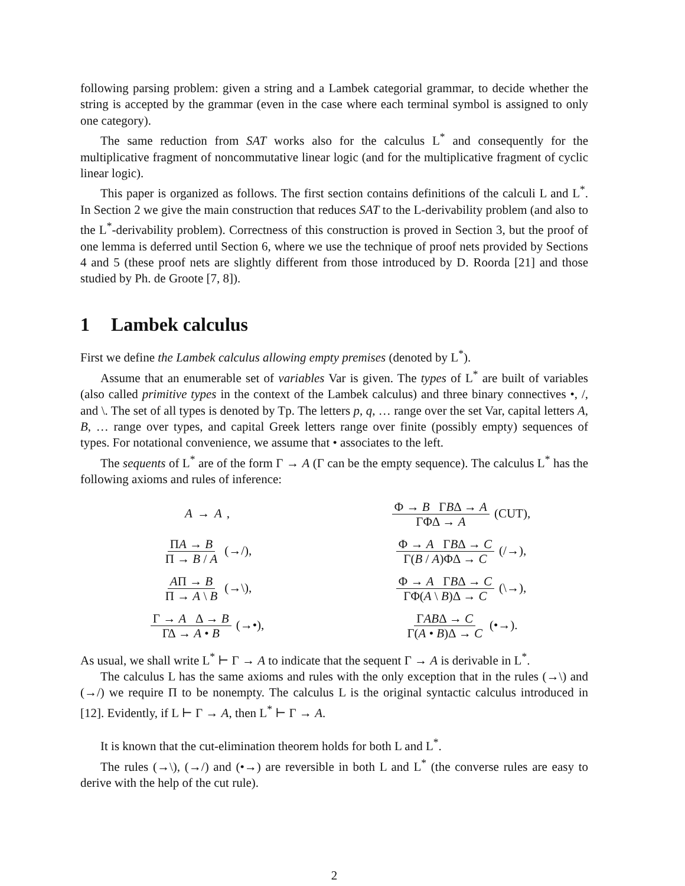following parsing problem: given a string and a Lambek categorial grammar, to decide whether the string is accepted by the grammar (even in the case where each terminal symbol is assigned to only one category).
The same reduction from SAT works also for the calculus L<sup>*</sup> and consequently for the multiplicative fragment of noncommutative linear logic (and for the multiplicative fragment of cyclic linear logic).
This paper is organized as follows. The first section contains definitions of the calculi L and L<sup>*</sup>. In Section 2 we give the main construction that reduces SAT to the L-derivability problem (and also to the L<sup>*</sup>-derivability problem). Correctness of this construction is proved in Section 3, but the proof of one lemma is deferred until Section 6, where we use the technique of proof nets provided by Sections 4 and 5 (these proof nets are slightly different from those introduced by D. Roorda [21] and those studied by Ph. de Groote [7, 8]).
1 Lambek calculus
First we define the Lambek calculus allowing empty premises (denoted by L<sup>*</sup>).
Assume that an enumerable set of variables Var is given. The types of L<sup>*</sup> are built of variables (also called primitive types in the context of the Lambek calculus) and three binary connectives •, /, and \. The set of all types is denoted by Tp. The letters p, q, … range over the set Var, capital letters A, B, … range over types, and capital Greek letters range over finite (possibly empty) sequences of types. For notational convenience, we assume that • associates to the left.
The sequents of L<sup>*</sup> are of the form Γ → A (Γ can be the empty sequence). The calculus L<sup>*</sup> has the following axioms and rules of inference:
A → A,
Φ → B ΓBΔ → A ΓΦΔ → A (CUT),
ΠA → B Π → B / A (→/),
Φ → A ΓBΔ → C Γ(B / A)ΦΔ → C (/→),
AΠ → B Π → A \ B (→\),
Φ → A ΓBΔ → C ΓΦ(A \ B)Δ → C (\→),
Γ → A Δ → B ΓΔ → A • B (→•),
ΓABΔ → C Γ(A • B)Δ → C (•→).
As usual, we shall write L<sup>*</sup> ⊢ Γ → A to indicate that the sequent Γ → A is derivable in L<sup>*</sup>.
The calculus L has the same axioms and rules with the only exception that in the rules (→\) and (→/) we require Π to be nonempty. The calculus L is the original syntactic calculus introduced in [12]. Evidently, if L ⊢ Γ → A, then L<sup>*</sup> ⊢ Γ → A.
It is known that the cut-elimination theorem holds for both L and L<sup>*</sup>.
The rules (→\), (→/) and (•→) are reversible in both L and L<sup>*</sup> (the converse rules are easy to derive with the help of the cut rule).
2